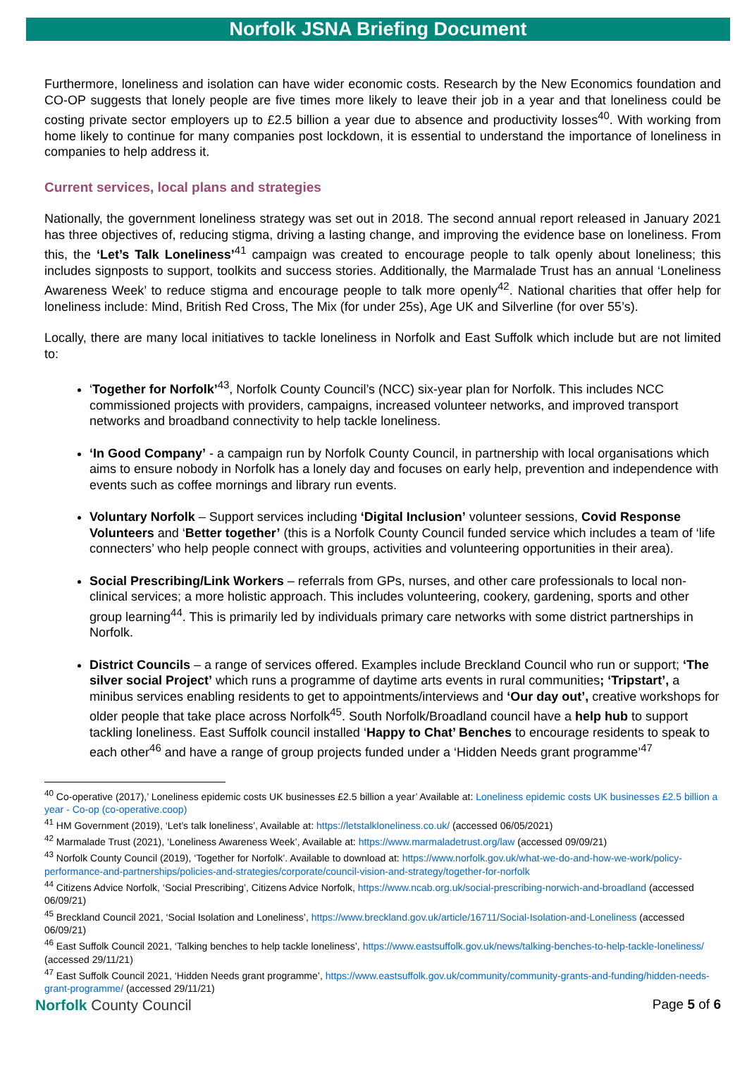Norfolk JSNA Briefing Document
Furthermore, loneliness and isolation can have wider economic costs. Research by the New Economics foundation and CO-OP suggests that lonely people are five times more likely to leave their job in a year and that loneliness could be costing private sector employers up to £2.5 billion a year due to absence and productivity losses<sup>40</sup>. With working from home likely to continue for many companies post lockdown, it is essential to understand the importance of loneliness in companies to help address it.
Current services, local plans and strategies
Nationally, the government loneliness strategy was set out in 2018. The second annual report released in January 2021 has three objectives of, reducing stigma, driving a lasting change, and improving the evidence base on loneliness. From this, the ‘Let’s Talk Loneliness’<sup>41</sup> campaign was created to encourage people to talk openly about loneliness; this includes signposts to support, toolkits and success stories. Additionally, the Marmalade Trust has an annual ‘Loneliness Awareness Week’ to reduce stigma and encourage people to talk more openly<sup>42</sup>. National charities that offer help for loneliness include: Mind, British Red Cross, The Mix (for under 25s), Age UK and Silverline (for over 55’s).
Locally, there are many local initiatives to tackle loneliness in Norfolk and East Suffolk which include but are not limited to:
‘Together for Norfolk’<sup>43</sup>, Norfolk County Council’s (NCC) six-year plan for Norfolk. This includes NCC commissioned projects with providers, campaigns, increased volunteer networks, and improved transport networks and broadband connectivity to help tackle loneliness.
‘In Good Company’ - a campaign run by Norfolk County Council, in partnership with local organisations which aims to ensure nobody in Norfolk has a lonely day and focuses on early help, prevention and independence with events such as coffee mornings and library run events.
Voluntary Norfolk – Support services including ‘Digital Inclusion’ volunteer sessions, Covid Response Volunteers and ‘Better together’ (this is a Norfolk County Council funded service which includes a team of ‘life connecters’ who help people connect with groups, activities and volunteering opportunities in their area).
Social Prescribing/Link Workers – referrals from GPs, nurses, and other care professionals to local non-clinical services; a more holistic approach. This includes volunteering, cookery, gardening, sports and other group learning<sup>44</sup>. This is primarily led by individuals primary care networks with some district partnerships in Norfolk.
District Councils – a range of services offered. Examples include Breckland Council who run or support; ‘The silver social Project’ which runs a programme of daytime arts events in rural communities; ‘Tripstart’, a minibus services enabling residents to get to appointments/interviews and ‘Our day out’, creative workshops for older people that take place across Norfolk<sup>45</sup>. South Norfolk/Broadland council have a help hub to support tackling loneliness. East Suffolk council installed ‘Happy to Chat’ Benches to encourage residents to speak to each other<sup>46</sup> and have a range of group projects funded under a ‘Hidden Needs grant programme’<sup>47</sup>
<sup>40</sup> Co-operative (2017),’ Loneliness epidemic costs UK businesses £2.5 billion a year’ Available at: Loneliness epidemic costs UK businesses £2.5 billion a year - Co-op (co-operative.coop)
<sup>41</sup> HM Government (2019), ‘Let’s talk loneliness’, Available at: https://letstalkloneliness.co.uk/ (accessed 06/05/2021)
<sup>42</sup> Marmalade Trust (2021), ‘Loneliness Awareness Week’, Available at: https://www.marmaladetrust.org/law (accessed 09/09/21)
<sup>43</sup> Norfolk County Council (2019), ‘Together for Norfolk’. Available to download at: https://www.norfolk.gov.uk/what-we-do-and-how-we-work/policy-performance-and-partnerships/policies-and-strategies/corporate/council-vision-and-strategy/together-for-norfolk
<sup>44</sup> Citizens Advice Norfolk, ‘Social Prescribing’, Citizens Advice Norfolk, https://www.ncab.org.uk/social-prescribing-norwich-and-broadland (accessed 06/09/21)
<sup>45</sup> Breckland Council 2021, ‘Social Isolation and Loneliness’, https://www.breckland.gov.uk/article/16711/Social-Isolation-and-Loneliness (accessed 06/09/21)
<sup>46</sup> East Suffolk Council 2021, ‘Talking benches to help tackle loneliness’, https://www.eastsuffolk.gov.uk/news/talking-benches-to-help-tackle-loneliness/ (accessed 29/11/21)
<sup>47</sup> East Suffolk Council 2021, ‘Hidden Needs grant programme’, https://www.eastsuffolk.gov.uk/community/community-grants-and-funding/hidden-needs-grant-programme/ (accessed 29/11/21)
Norfolk County Council Page 5 of 6